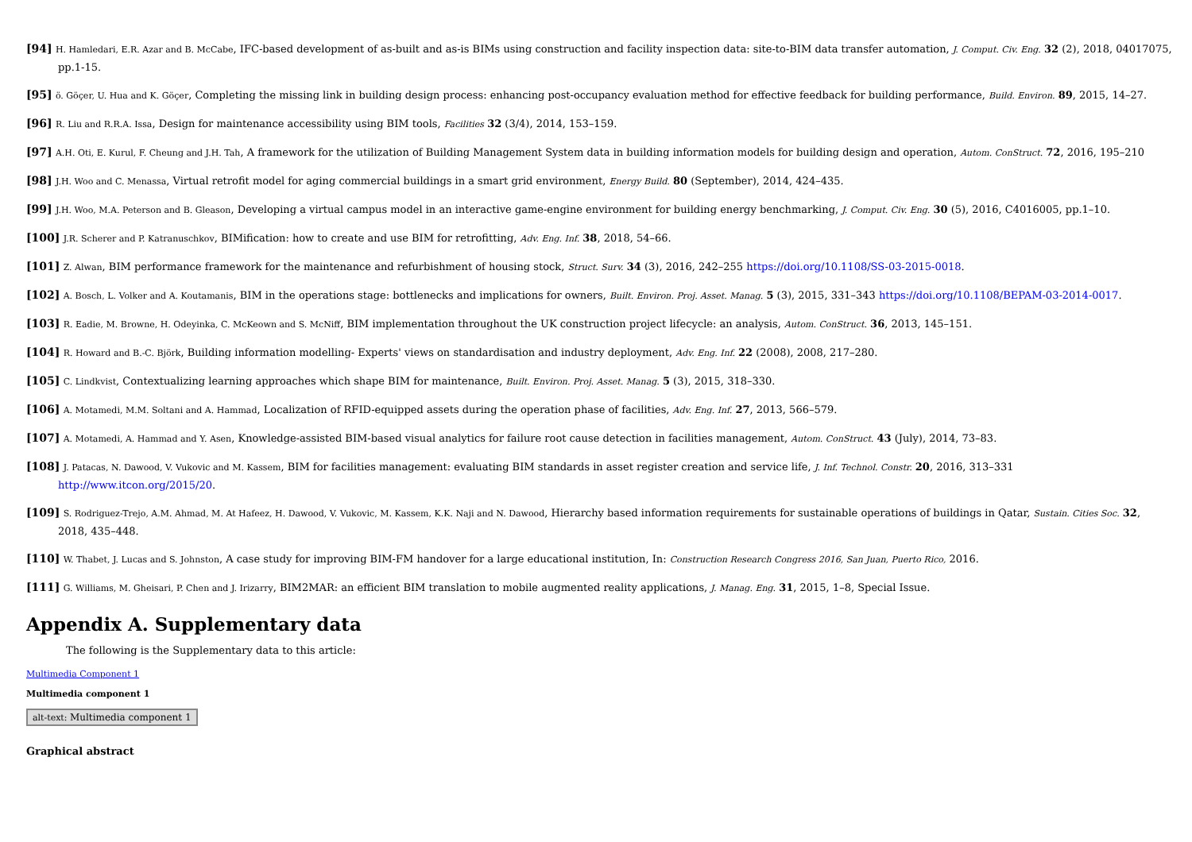[94] H. Hamledari, E.R. Azar and B. McCabe, IFC-based development of as-built and as-is BIMs using construction and facility inspection data: site-to-BIM data transfer automation, J. Comput. Civ. Eng. 32 (2), 2018, 04017075, pp.1-15.
[95] ö. Göçer, U. Hua and K. Göçer, Completing the missing link in building design process: enhancing post-occupancy evaluation method for effective feedback for building performance, Build. Environ. 89, 2015, 14–27.
[96] R. Liu and R.R.A. Issa, Design for maintenance accessibility using BIM tools, Facilities 32 (3/4), 2014, 153–159.
[97] A.H. Oti, E. Kurul, F. Cheung and J.H. Tah, A framework for the utilization of Building Management System data in building information models for building design and operation, Autom. ConStruct. 72, 2016, 195–210
[98] J.H. Woo and C. Menassa, Virtual retrofit model for aging commercial buildings in a smart grid environment, Energy Build. 80 (September), 2014, 424–435.
[99] J.H. Woo, M.A. Peterson and B. Gleason, Developing a virtual campus model in an interactive game-engine environment for building energy benchmarking, J. Comput. Civ. Eng. 30 (5), 2016, C4016005, pp.1–10.
[100] J.R. Scherer and P. Katranuschkov, BIMification: how to create and use BIM for retrofitting, Adv. Eng. Inf. 38, 2018, 54–66.
[101] Z. Alwan, BIM performance framework for the maintenance and refurbishment of housing stock, Struct. Surv. 34 (3), 2016, 242–255 https://doi.org/10.1108/SS-03-2015-0018.
[102] A. Bosch, L. Volker and A. Koutamanis, BIM in the operations stage: bottlenecks and implications for owners, Built. Environ. Proj. Asset. Manag. 5 (3), 2015, 331–343 https://doi.org/10.1108/BEPAM-03-2014-0017.
[103] R. Eadie, M. Browne, H. Odeyinka, C. McKeown and S. McNiff, BIM implementation throughout the UK construction project lifecycle: an analysis, Autom. ConStruct. 36, 2013, 145–151.
[104] R. Howard and B.-C. Björk, Building information modelling- Experts' views on standardisation and industry deployment, Adv. Eng. Inf. 22 (2008), 2008, 217–280.
[105] C. Lindkvist, Contextualizing learning approaches which shape BIM for maintenance, Built. Environ. Proj. Asset. Manag. 5 (3), 2015, 318–330.
[106] A. Motamedi, M.M. Soltani and A. Hammad, Localization of RFID-equipped assets during the operation phase of facilities, Adv. Eng. Inf. 27, 2013, 566–579.
[107] A. Motamedi, A. Hammad and Y. Asen, Knowledge-assisted BIM-based visual analytics for failure root cause detection in facilities management, Autom. ConStruct. 43 (July), 2014, 73–83.
[108] J. Patacas, N. Dawood, V. Vukovic and M. Kassem, BIM for facilities management: evaluating BIM standards in asset register creation and service life, J. Inf. Technol. Constr. 20, 2016, 313–331 http://www.itcon.org/2015/20.
[109] S. Rodriguez-Trejo, A.M. Ahmad, M. At Hafeez, H. Dawood, V. Vukovic, M. Kassem, K.K. Naji and N. Dawood, Hierarchy based information requirements for sustainable operations of buildings in Qatar, Sustain. Cities Soc. 32, 2018, 435–448.
[110] W. Thabet, J. Lucas and S. Johnston, A case study for improving BIM-FM handover for a large educational institution, In: Construction Research Congress 2016, San Juan, Puerto Rico, 2016.
[111] G. Williams, M. Gheisari, P. Chen and J. Irizarry, BIM2MAR: an efficient BIM translation to mobile augmented reality applications, J. Manag. Eng. 31, 2015, 1–8, Special Issue.
Appendix A. Supplementary data
The following is the Supplementary data to this article:
Multimedia Component 1
Multimedia component 1
alt-text: Multimedia component 1
Graphical abstract